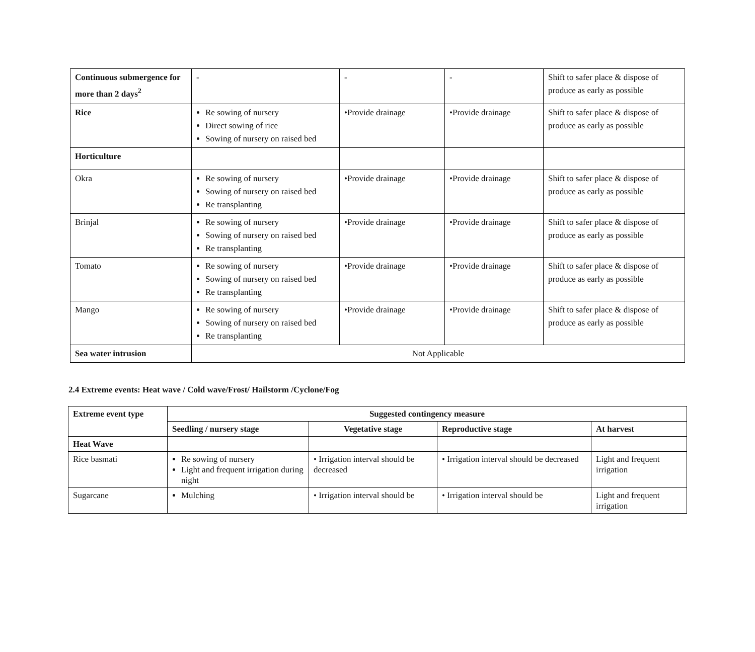| Continuous submergence for more than 2 days<sup>2</sup> | - | - | - | Shift to safer place & dispose of produce as early as possible |
| Rice | Re sowing of nursery Direct sowing of rice Sowing of nursery on raised bed | •Provide drainage | •Provide drainage | Shift to safer place & dispose of produce as early as possible |
| Horticulture | | | | |
| Okra | Re sowing of nursery Sowing of nursery on raised bed Re transplanting | •Provide drainage | •Provide drainage | Shift to safer place & dispose of produce as early as possible |
| Brinjal | Re sowing of nursery Sowing of nursery on raised bed Re transplanting | •Provide drainage | •Provide drainage | Shift to safer place & dispose of produce as early as possible |
| Tomato | Re sowing of nursery Sowing of nursery on raised bed Re transplanting | •Provide drainage | •Provide drainage | Shift to safer place & dispose of produce as early as possible |
| Mango | Re sowing of nursery Sowing of nursery on raised bed Re transplanting | •Provide drainage | •Provide drainage | Shift to safer place & dispose of produce as early as possible |
| Sea water intrusion | Not Applicable | | | |
2.4 Extreme events: Heat wave / Cold wave/Frost/ Hailstorm /Cyclone/Fog
| Extreme event type | Suggested contingency measure | | | |
| --- | --- | --- | --- | --- |
| | Seedling / nursery stage | Vegetative stage | Reproductive stage | At harvest |
| Heat Wave | | | | |
| Rice basmati | Re sowing of nursery Light and frequent irrigation during night | • Irrigation interval should be decreased | • Irrigation interval should be decreased | Light and frequent irrigation |
| Sugarcane | Mulching | • Irrigation interval should be | • Irrigation interval should be | Light and frequent irrigation |